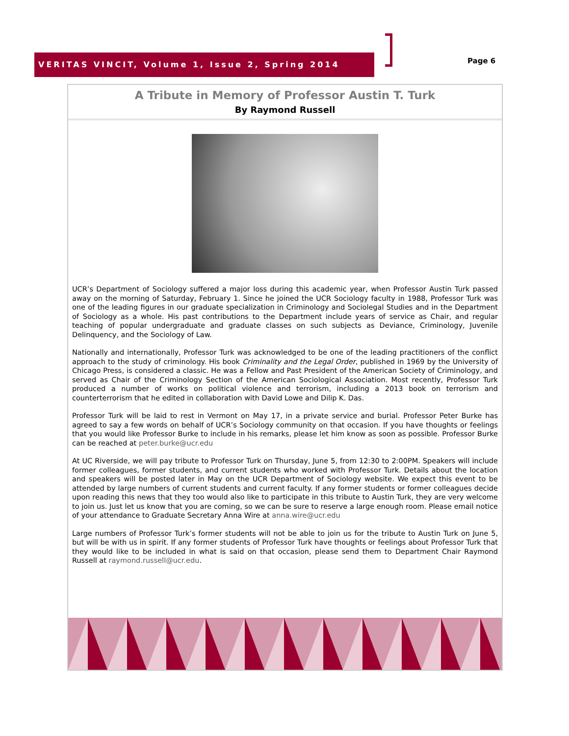VERITAS VINCIT, Volume 1, Issue 2, Spring 2014
Page 6
A Tribute in Memory of Professor Austin T. Turk
By Raymond Russell
UCR’s Department of Sociology suffered a major loss during this academic year, when Professor Austin Turk passed away on the morning of Saturday, February 1. Since he joined the UCR Sociology faculty in 1988, Professor Turk was one of the leading figures in our graduate specialization in Criminology and Sociolegal Studies and in the Department of Sociology as a whole. His past contributions to the Department include years of service as Chair, and regular teaching of popular undergraduate and graduate classes on such subjects as Deviance, Criminology, Juvenile Delinquency, and the Sociology of Law.
Nationally and internationally, Professor Turk was acknowledged to be one of the leading practitioners of the conflict approach to the study of criminology. His book Criminality and the Legal Order, published in 1969 by the University of Chicago Press, is considered a classic. He was a Fellow and Past President of the American Society of Criminology, and served as Chair of the Criminology Section of the American Sociological Association. Most recently, Professor Turk produced a number of works on political violence and terrorism, including a 2013 book on terrorism and counterterrorism that he edited in collaboration with David Lowe and Dilip K. Das.
Professor Turk will be laid to rest in Vermont on May 17, in a private service and burial. Professor Peter Burke has agreed to say a few words on behalf of UCR’s Sociology community on that occasion. If you have thoughts or feelings that you would like Professor Burke to include in his remarks, please let him know as soon as possible. Professor Burke can be reached at peter.burke@ucr.edu
At UC Riverside, we will pay tribute to Professor Turk on Thursday, June 5, from 12:30 to 2:00PM. Speakers will include former colleagues, former students, and current students who worked with Professor Turk. Details about the location and speakers will be posted later in May on the UCR Department of Sociology website. We expect this event to be attended by large numbers of current students and current faculty. If any former students or former colleagues decide upon reading this news that they too would also like to participate in this tribute to Austin Turk, they are very welcome to join us. Just let us know that you are coming, so we can be sure to reserve a large enough room. Please email notice of your attendance to Graduate Secretary Anna Wire at anna.wire@ucr.edu
Large numbers of Professor Turk’s former students will not be able to join us for the tribute to Austin Turk on June 5, but will be with us in spirit. If any former students of Professor Turk have thoughts or feelings about Professor Turk that they would like to be included in what is said on that occasion, please send them to Department Chair Raymond Russell at raymond.russell@ucr.edu.